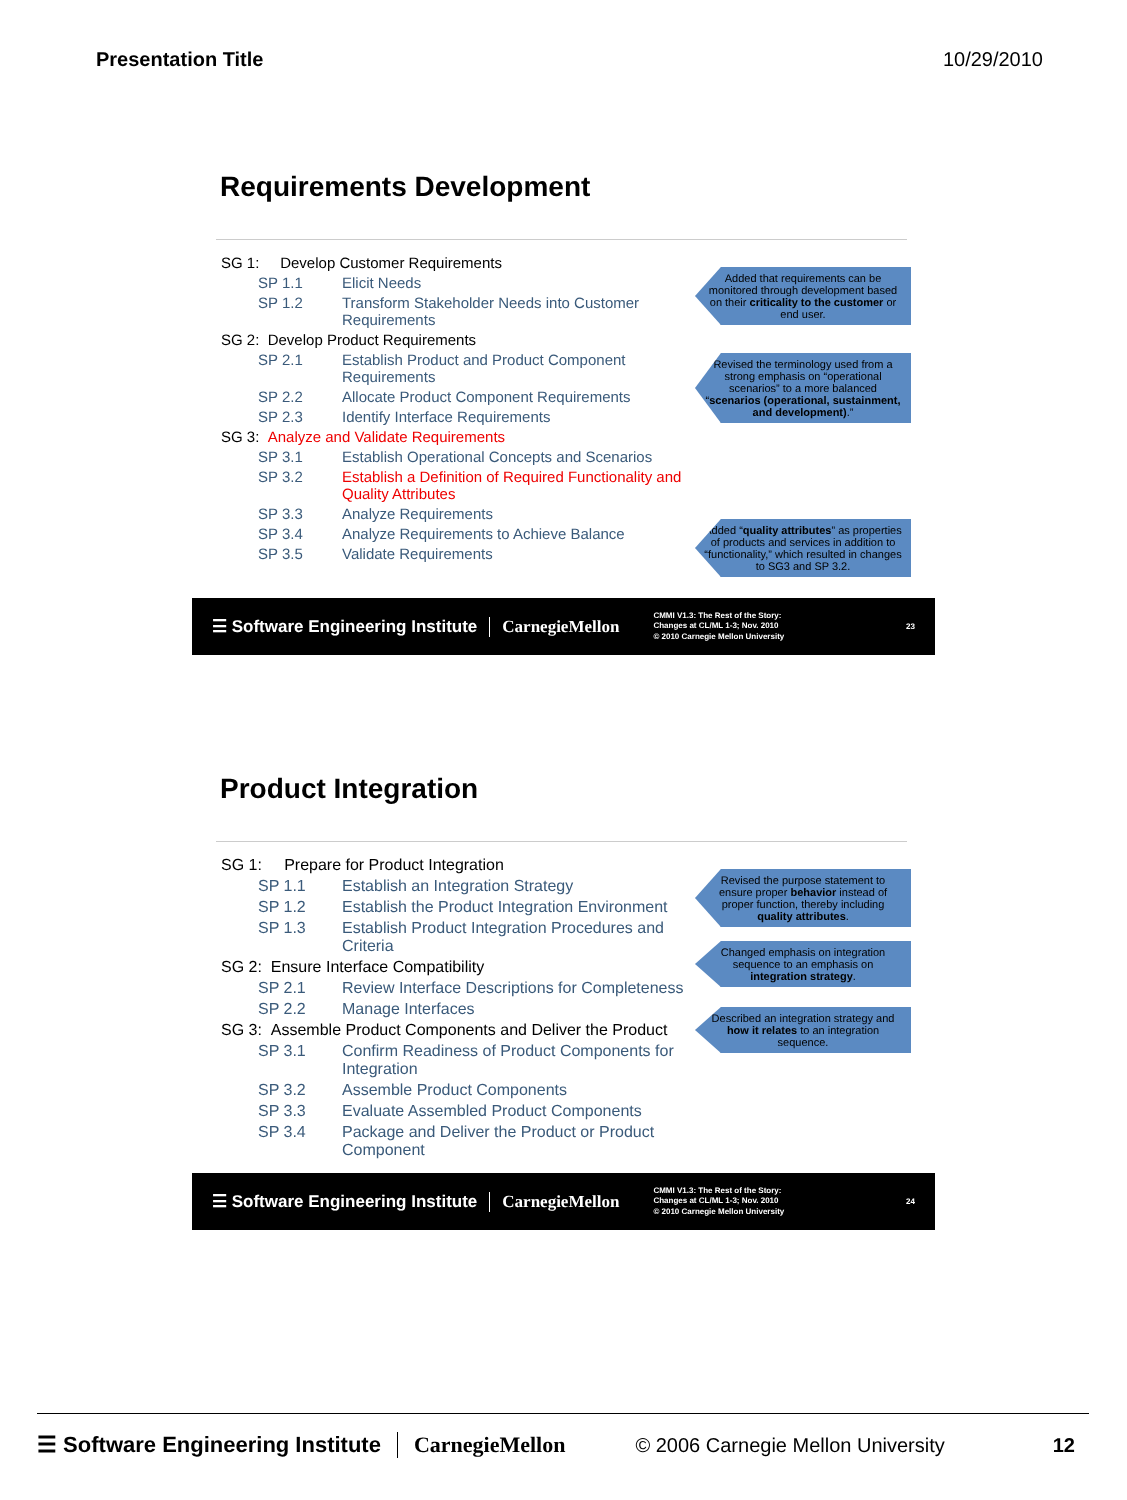Presentation Title 10/29/2010
Requirements Development
Added that requirements can be monitored through development based on their criticality to the customer or end user.
Revised the terminology used from a strong emphasis on “operational scenarios” to a more balanced “scenarios (operational, sustainment, and development).”
Added “quality attributes” as properties of products and services in addition to “functionality,” which resulted in changes to SG3 and SP 3.2.
SG 1: Develop Customer Requirements
SP 1.1 Elicit Needs
SP 1.2 Transform Stakeholder Needs into Customer Requirements
SG 2: Develop Product Requirements
SP 2.1 Establish Product and Product Component Requirements
SP 2.2 Allocate Product Component Requirements
SP 2.3 Identify Interface Requirements
SG 3: Analyze and Validate Requirements
SP 3.1 Establish Operational Concepts and Scenarios
SP 3.2 Establish a Definition of Required Functionality and Quality Attributes
SP 3.3 Analyze Requirements
SP 3.4 Analyze Requirements to Achieve Balance
SP 3.5 Validate Requirements
☰ Software Engineering Institute CarnegieMellon CMMI V1.3: The Rest of the Story:
Changes at CL/ML 1-3; Nov. 2010
© 2010 Carnegie Mellon University 23
Product Integration
Revised the purpose statement to ensure proper behavior instead of proper function, thereby including quality attributes.
Changed emphasis on integration sequence to an emphasis on integration strategy.
Described an integration strategy and how it relates to an integration sequence.
SG 1: Prepare for Product Integration
SP 1.1 Establish an Integration Strategy
SP 1.2 Establish the Product Integration Environment
SP 1.3 Establish Product Integration Procedures and Criteria
SG 2: Ensure Interface Compatibility
SP 2.1 Review Interface Descriptions for Completeness
SP 2.2 Manage Interfaces
SG 3: Assemble Product Components and Deliver the Product
SP 3.1 Confirm Readiness of Product Components for Integration
SP 3.2 Assemble Product Components
SP 3.3 Evaluate Assembled Product Components
SP 3.4 Package and Deliver the Product or Product Component
☰ Software Engineering Institute CarnegieMellon CMMI V1.3: The Rest of the Story:
Changes at CL/ML 1-3; Nov. 2010
© 2010 Carnegie Mellon University 24
☰ Software Engineering Institute CarnegieMellon © 2006 Carnegie Mellon University 12